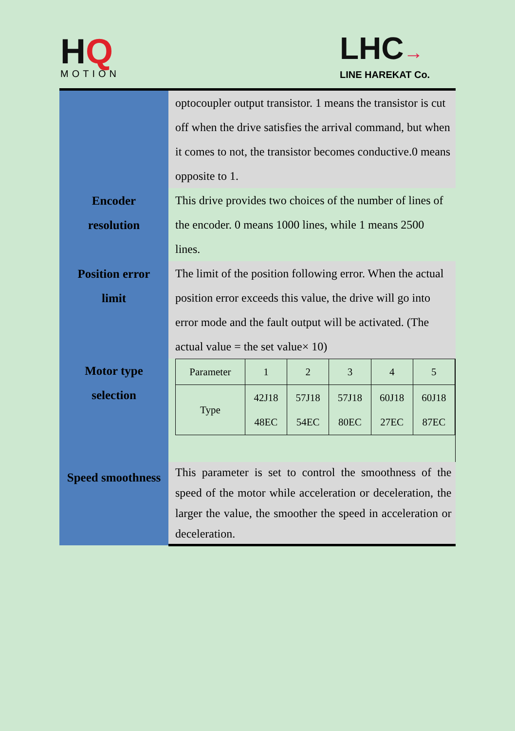HQ
MOTION
LHC→
LINE HAREKAT Co.
| | optocoupler output transistor. 1 means the transistor is cut off when the drive satisfies the arrival command, but when it comes to not, the transistor becomes conductive.0 means opposite to 1. |
| Encoder resolution | This drive provides two choices of the number of lines of the encoder. 0 means 1000 lines, while 1 means 2500 lines. |
| Position error limit | The limit of the position following error. When the actual position error exceeds this value, the drive will go into error mode and the fault output will be activated. (The actual value = the set value× 10) |
| Motor type selection | / Parameter / 1 / 2 / 3 / 4 / 5 / / Type / 42J18 48EC / 57J18 54EC / 57J18 80EC / 60J18 27EC / 60J18 87EC / |
| Speed smoothness | This parameter is set to control the smoothness of the speed of the motor while acceleration or deceleration, the larger the value, the smoother the speed in acceleration or deceleration. |